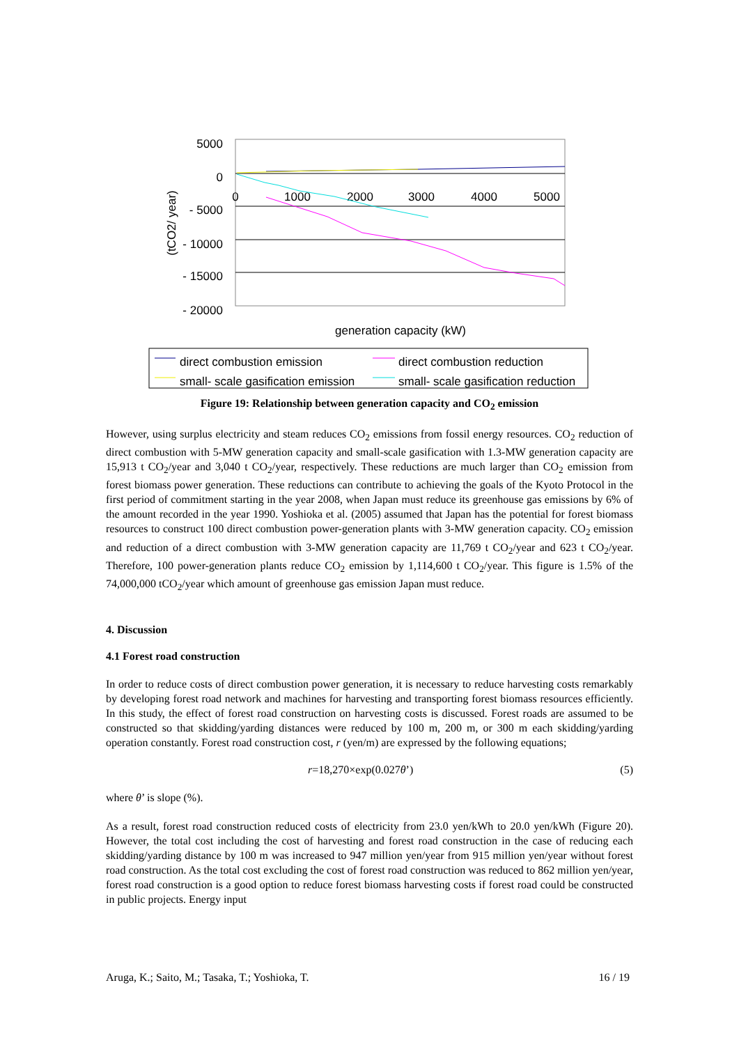5000
0
- 5000
- 10000
- 15000
- 20000
0
1000
2000
3000
4000
5000
(tCO2/ year)
generation capacity (kW)
direct combustion emission
direct combustion reduction
small- scale gasification emission
small- scale gasification reduction
Figure 19: Relationship between generation capacity and CO<sub>2</sub> emission
However, using surplus electricity and steam reduces CO<sub>2</sub> emissions from fossil energy resources. CO<sub>2</sub> reduction of direct combustion with 5-MW generation capacity and small-scale gasification with 1.3-MW generation capacity are 15,913 t CO<sub>2</sub>/year and 3,040 t CO<sub>2</sub>/year, respectively. These reductions are much larger than CO<sub>2</sub> emission from forest biomass power generation. These reductions can contribute to achieving the goals of the Kyoto Protocol in the first period of commitment starting in the year 2008, when Japan must reduce its greenhouse gas emissions by 6% of the amount recorded in the year 1990. Yoshioka et al. (2005) assumed that Japan has the potential for forest biomass resources to construct 100 direct combustion power-generation plants with 3-MW generation capacity. CO<sub>2</sub> emission and reduction of a direct combustion with 3-MW generation capacity are 11,769 t CO<sub>2</sub>/year and 623 t CO<sub>2</sub>/year. Therefore, 100 power-generation plants reduce CO<sub>2</sub> emission by 1,114,600 t CO<sub>2</sub>/year. This figure is 1.5% of the 74,000,000 tCO<sub>2</sub>/year which amount of greenhouse gas emission Japan must reduce.
4. Discussion
4.1 Forest road construction
In order to reduce costs of direct combustion power generation, it is necessary to reduce harvesting costs remarkably by developing forest road network and machines for harvesting and transporting forest biomass resources efficiently. In this study, the effect of forest road construction on harvesting costs is discussed. Forest roads are assumed to be constructed so that skidding/yarding distances were reduced by 100 m, 200 m, or 300 m each skidding/yarding operation constantly. Forest road construction cost, r (yen/m) are expressed by the following equations;
r=18,270×exp(0.027θ’) (5)
where θ’ is slope (%).
As a result, forest road construction reduced costs of electricity from 23.0 yen/kWh to 20.0 yen/kWh (Figure 20). However, the total cost including the cost of harvesting and forest road construction in the case of reducing each skidding/yarding distance by 100 m was increased to 947 million yen/year from 915 million yen/year without forest road construction. As the total cost excluding the cost of forest road construction was reduced to 862 million yen/year, forest road construction is a good option to reduce forest biomass harvesting costs if forest road could be constructed in public projects. Energy input
Aruga, K.; Saito, M.; Tasaka, T.; Yoshioka, T. 16 / 19